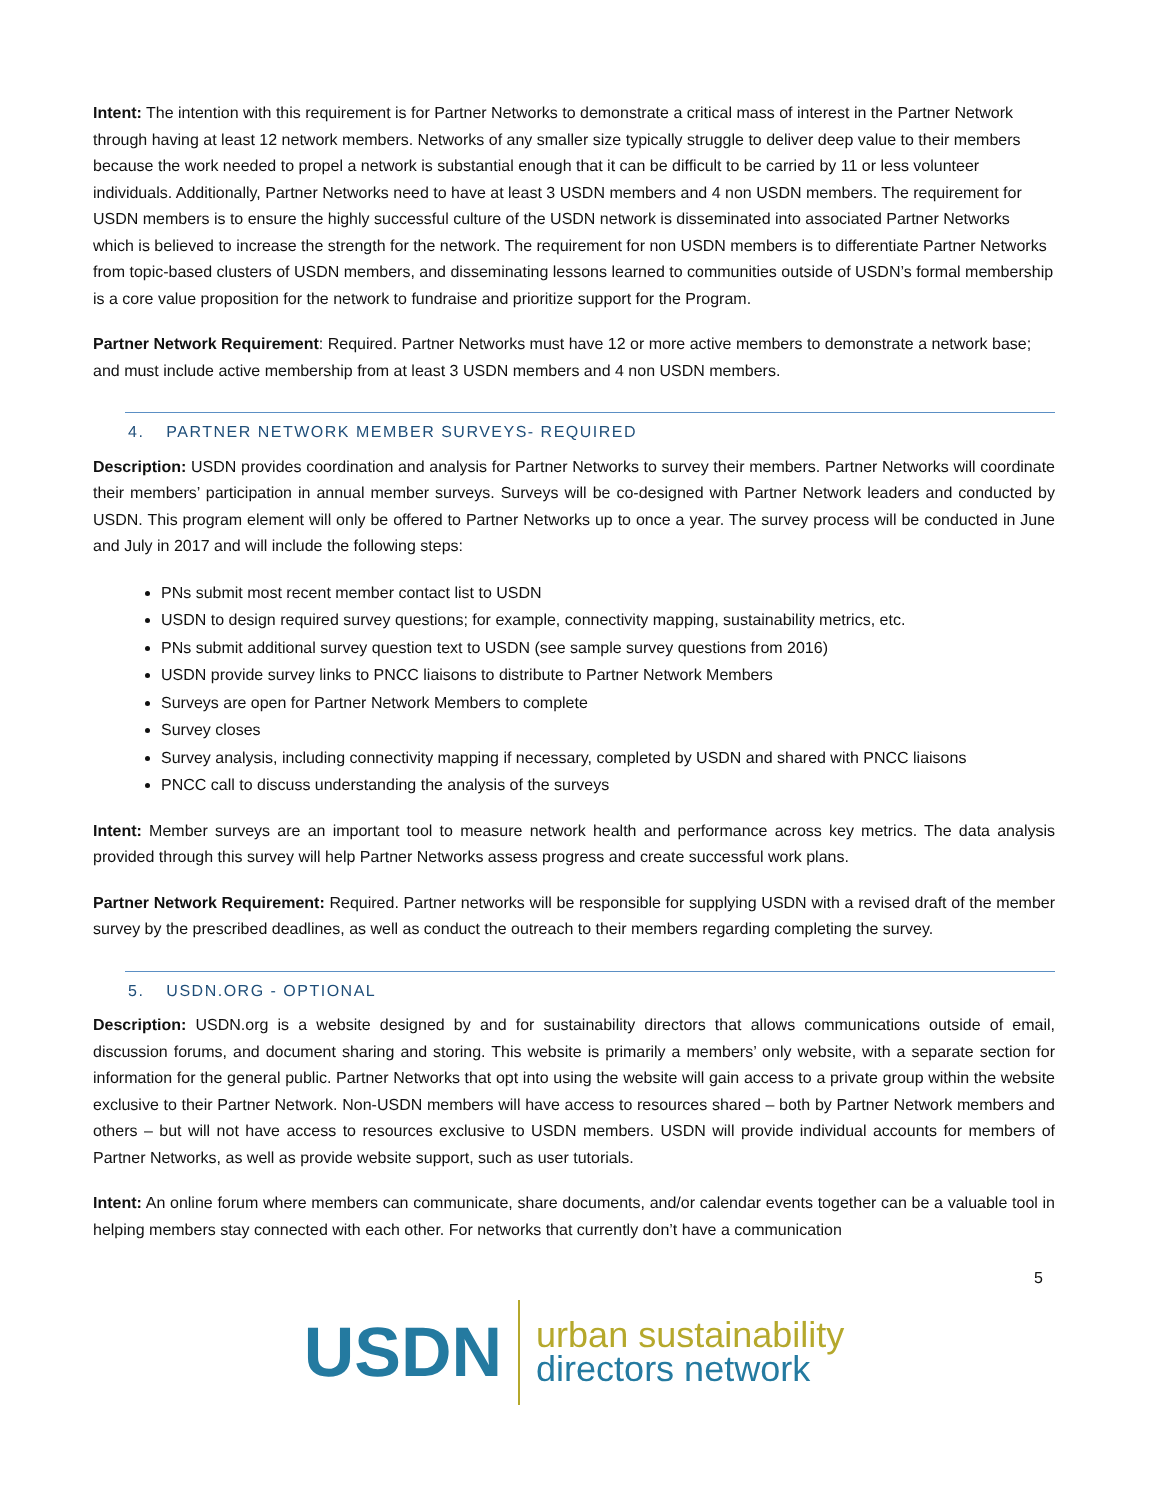Intent: The intention with this requirement is for Partner Networks to demonstrate a critical mass of interest in the Partner Network through having at least 12 network members. Networks of any smaller size typically struggle to deliver deep value to their members because the work needed to propel a network is substantial enough that it can be difficult to be carried by 11 or less volunteer individuals. Additionally, Partner Networks need to have at least 3 USDN members and 4 non USDN members. The requirement for USDN members is to ensure the highly successful culture of the USDN network is disseminated into associated Partner Networks which is believed to increase the strength for the network. The requirement for non USDN members is to differentiate Partner Networks from topic-based clusters of USDN members, and disseminating lessons learned to communities outside of USDN’s formal membership is a core value proposition for the network to fundraise and prioritize support for the Program.
Partner Network Requirement: Required. Partner Networks must have 12 or more active members to demonstrate a network base; and must include active membership from at least 3 USDN members and 4 non USDN members.
4. PARTNER NETWORK MEMBER SURVEYS- REQUIRED
Description: USDN provides coordination and analysis for Partner Networks to survey their members. Partner Networks will coordinate their members’ participation in annual member surveys. Surveys will be co-designed with Partner Network leaders and conducted by USDN. This program element will only be offered to Partner Networks up to once a year. The survey process will be conducted in June and July in 2017 and will include the following steps:
PNs submit most recent member contact list to USDN
USDN to design required survey questions; for example, connectivity mapping, sustainability metrics, etc.
PNs submit additional survey question text to USDN (see sample survey questions from 2016)
USDN provide survey links to PNCC liaisons to distribute to Partner Network Members
Surveys are open for Partner Network Members to complete
Survey closes
Survey analysis, including connectivity mapping if necessary, completed by USDN and shared with PNCC liaisons
PNCC call to discuss understanding the analysis of the surveys
Intent: Member surveys are an important tool to measure network health and performance across key metrics. The data analysis provided through this survey will help Partner Networks assess progress and create successful work plans.
Partner Network Requirement: Required. Partner networks will be responsible for supplying USDN with a revised draft of the member survey by the prescribed deadlines, as well as conduct the outreach to their members regarding completing the survey.
5. USDN.ORG - OPTIONAL
Description: USDN.org is a website designed by and for sustainability directors that allows communications outside of email, discussion forums, and document sharing and storing. This website is primarily a members’ only website, with a separate section for information for the general public. Partner Networks that opt into using the website will gain access to a private group within the website exclusive to their Partner Network. Non-USDN members will have access to resources shared – both by Partner Network members and others – but will not have access to resources exclusive to USDN members. USDN will provide individual accounts for members of Partner Networks, as well as provide website support, such as user tutorials.
Intent: An online forum where members can communicate, share documents, and/or calendar events together can be a valuable tool in helping members stay connected with each other. For networks that currently don’t have a communication
5
USDN
urban sustainability
directors network